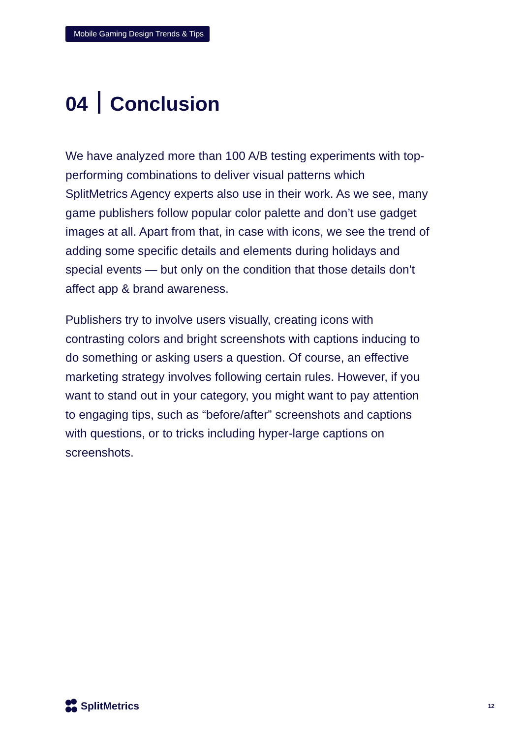Mobile Gaming Design Trends & Tips
04 Conclusion
We have analyzed more than 100 A/B testing experiments with top-performing combinations to deliver visual patterns which SplitMetrics Agency experts also use in their work. As we see, many game publishers follow popular color palette and don’t use gadget images at all. Apart from that, in case with icons, we see the trend of adding some specific details and elements during holidays and special events — but only on the condition that those details don't affect app & brand awareness.
Publishers try to involve users visually, creating icons with contrasting colors and bright screenshots with captions inducing to do something or asking users a question. Of course, an effective marketing strategy involves following certain rules. However, if you want to stand out in your category, you might want to pay attention to engaging tips, such as “before/after” screenshots and captions with questions, or to tricks including hyper-large captions on screenshots.
SplitMetrics 12